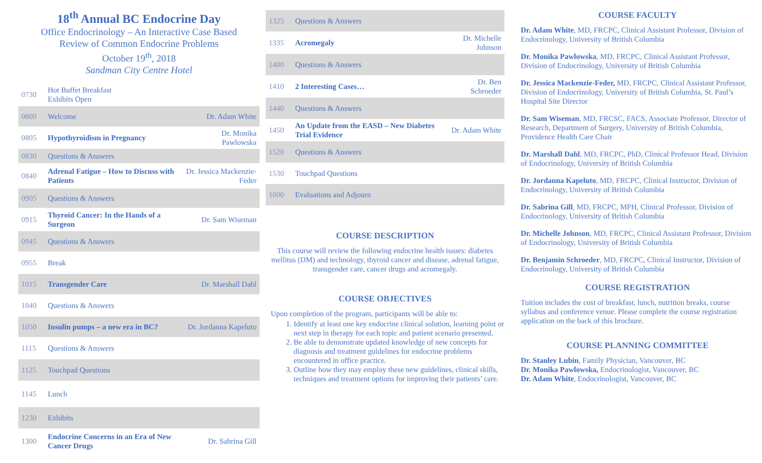18<sup>th</sup> Annual BC Endocrine Day
Office Endocrinology – An Interactive Case Based
Review of Common Endocrine Problems
October 19<sup>th</sup>, 2018
Sandman City Centre Hotel
| 0730 | Hot Buffet Breakfast Exhibits Open | |
| 0800 | Welcome | Dr. Adam White |
| 0805 | Hypothyroidism in Pregnancy | Dr. Monika Pawlowska |
| 0830 | Questions & Answers | |
| 0840 | Adrenal Fatigue – How to Discuss with Patients | Dr. Jessica Mackenzie-Feder |
| 0905 | Questions & Answers | |
| 0915 | Thyroid Cancer: In the Hands of a Surgeon | Dr. Sam Wiseman |
| 0945 | Questions & Answers | |
| 0955 | Break | |
| 1015 | Transgender Care | Dr. Marshall Dahl |
| 1040 | Questions & Answers | |
| 1050 | Insulin pumps – a new era in BC? | Dr. Jordanna Kapeluto |
| 1115 | Questions & Answers | |
| 1125 | Touchpad Questions | |
| 1145 | Lunch | |
| 1230 | Exhibits | |
| 1300 | Endocrine Concerns in an Era of New Cancer Drugs | Dr. Sabrina Gill |
| 1325 | Questions & Answers | |
| 1335 | Acromegaly | Dr. Michelle Johnson |
| 1400 | Questions & Answers | |
| 1410 | 2 Interesting Cases… | Dr. Ben Schroeder |
| 1440 | Questions & Answers | |
| 1450 | An Update from the EASD – New Diabetes Trial Evidence | Dr. Adam White |
| 1520 | Questions & Answers | |
| 1530 | Touchpad Questions | |
| 1600 | Evaluations and Adjourn | |
COURSE DESCRIPTION
This course will review the following endocrine health issues: diabetes mellitus (DM) and technology, thyroid cancer and disease, adrenal fatigue, transgender care, cancer drugs and acromegaly.
COURSE OBJECTIVES
Upon completion of the program, participants will be able to:
1. Identify at least one key endocrine clinical solution, learning point or next step in therapy for each topic and patient scenario presented.
2. Be able to demonstrate updated knowledge of new concepts for diagnosis and treatment guidelines for endocrine problems encountered in office practice.
3. Outline how they may employ these new guidelines, clinical skills, techniques and treatment options for improving their patients’ care.
COURSE FACULTY
Dr. Adam White, MD, FRCPC, Clinical Assistant Professor, Division of Endocrinology, University of British Columbia
Dr. Monika Pawlowska, MD, FRCPC, Clinical Assistant Professor, Division of Endocrinology, University of British Columbia
Dr. Jessica Mackenzie-Feder, MD, FRCPC, Clinical Assistant Professor, Division of Endocrinology, University of British Columbia, St. Paul’s Hospital Site Director
Dr. Sam Wiseman, MD, FRCSC, FACS, Associate Professor, Director of Research, Department of Surgery, University of British Columbia, Providence Health Care Chair
Dr. Marshall Dahl, MD, FRCPC, PhD, Clinical Professor Head, Division of Endocrinology, University of British Columbia
Dr. Jordanna Kapeluto, MD, FRCPC, Clinical Instructor, Division of Endocrinology, University of British Columbia
Dr. Sabrina Gill, MD, FRCPC, MPH, Clinical Professor, Division of Endocrinology, University of British Columbia
Dr. Michelle Johnson, MD, FRCPC, Clinical Assistant Professor, Division of Endocrinology, University of British Columbia
Dr. Benjamin Schroeder, MD, FRCPC, Clinical Instructor, Division of Endocrinology, University of British Columbia
COURSE REGISTRATION
Tuition includes the cost of breakfast, lunch, nutrition breaks, course syllabus and conference venue. Please complete the course registration application on the back of this brochure.
COURSE PLANNING COMMITTEE
Dr. Stanley Lubin, Family Physician, Vancouver, BC
Dr. Monika Pawlowska, Endocrinologist, Vancouver, BC
Dr. Adam White, Endocrinologist, Vancouver, BC